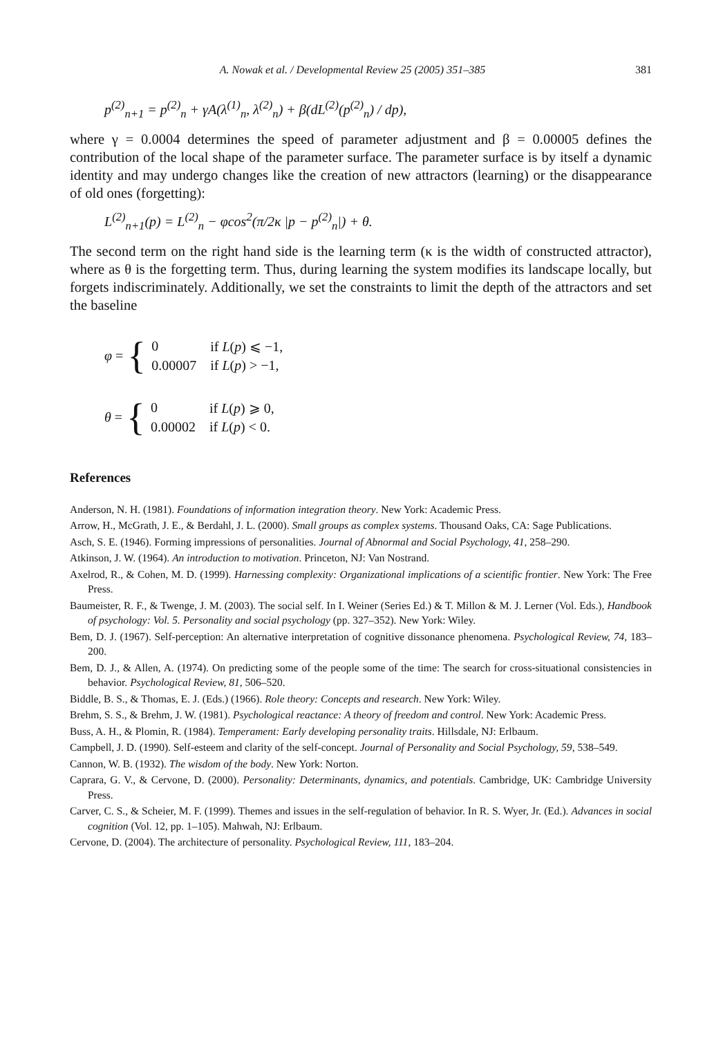A. Nowak et al. / Developmental Review 25 (2005) 351–385 381
p<sup>(2)</sup><sub>n+1</sub> = p<sup>(2)</sup><sub>n</sub> + γA(λ<sup>(1)</sup><sub>n</sub>, λ<sup>(2)</sup><sub>n</sub>) + β(dL<sup>(2)</sup>(p<sup>(2)</sup><sub>n</sub>) / dp),
where γ = 0.0004 determines the speed of parameter adjustment and β = 0.00005 defines the contribution of the local shape of the parameter surface. The parameter surface is by itself a dynamic identity and may undergo changes like the creation of new attractors (learning) or the disappearance of old ones (forgetting):
L<sup>(2)</sup><sub>n+1</sub>(p) = L<sup>(2)</sup><sub>n</sub> − φcos<sup>2</sup>(π/2κ |p − p<sup>(2)</sup><sub>n</sub>|) + θ.
The second term on the right hand side is the learning term (κ is the width of constructed attractor), where as θ is the forgetting term. Thus, during learning the system modifies its landscape locally, but forgets indiscriminately. Additionally, we set the constraints to limit the depth of the attractors and set the baseline
φ = {
| 0 | if L ( p ) ⩽ −1, |
| 0.00007 | if L ( p ) > −1, |
θ = {
| 0 | if L ( p ) ⩾ 0, |
| 0.00002 | if L ( p ) < 0. |
References
Anderson, N. H. (1981). Foundations of information integration theory. New York: Academic Press.
Arrow, H., McGrath, J. E., & Berdahl, J. L. (2000). Small groups as complex systems. Thousand Oaks, CA: Sage Publications.
Asch, S. E. (1946). Forming impressions of personalities. Journal of Abnormal and Social Psychology, 41, 258–290.
Atkinson, J. W. (1964). An introduction to motivation. Princeton, NJ: Van Nostrand.
Axelrod, R., & Cohen, M. D. (1999). Harnessing complexity: Organizational implications of a scientific frontier. New York: The Free Press.
Baumeister, R. F., & Twenge, J. M. (2003). The social self. In I. Weiner (Series Ed.) & T. Millon & M. J. Lerner (Vol. Eds.), Handbook of psychology: Vol. 5. Personality and social psychology (pp. 327–352). New York: Wiley.
Bem, D. J. (1967). Self-perception: An alternative interpretation of cognitive dissonance phenomena. Psychological Review, 74, 183–200.
Bem, D. J., & Allen, A. (1974). On predicting some of the people some of the time: The search for cross-situational consistencies in behavior. Psychological Review, 81, 506–520.
Biddle, B. S., & Thomas, E. J. (Eds.) (1966). Role theory: Concepts and research. New York: Wiley.
Brehm, S. S., & Brehm, J. W. (1981). Psychological reactance: A theory of freedom and control. New York: Academic Press.
Buss, A. H., & Plomin, R. (1984). Temperament: Early developing personality traits. Hillsdale, NJ: Erlbaum.
Campbell, J. D. (1990). Self-esteem and clarity of the self-concept. Journal of Personality and Social Psychology, 59, 538–549.
Cannon, W. B. (1932). The wisdom of the body. New York: Norton.
Caprara, G. V., & Cervone, D. (2000). Personality: Determinants, dynamics, and potentials. Cambridge, UK: Cambridge University Press.
Carver, C. S., & Scheier, M. F. (1999). Themes and issues in the self-regulation of behavior. In R. S. Wyer, Jr. (Ed.). Advances in social cognition (Vol. 12, pp. 1–105). Mahwah, NJ: Erlbaum.
Cervone, D. (2004). The architecture of personality. Psychological Review, 111, 183–204.